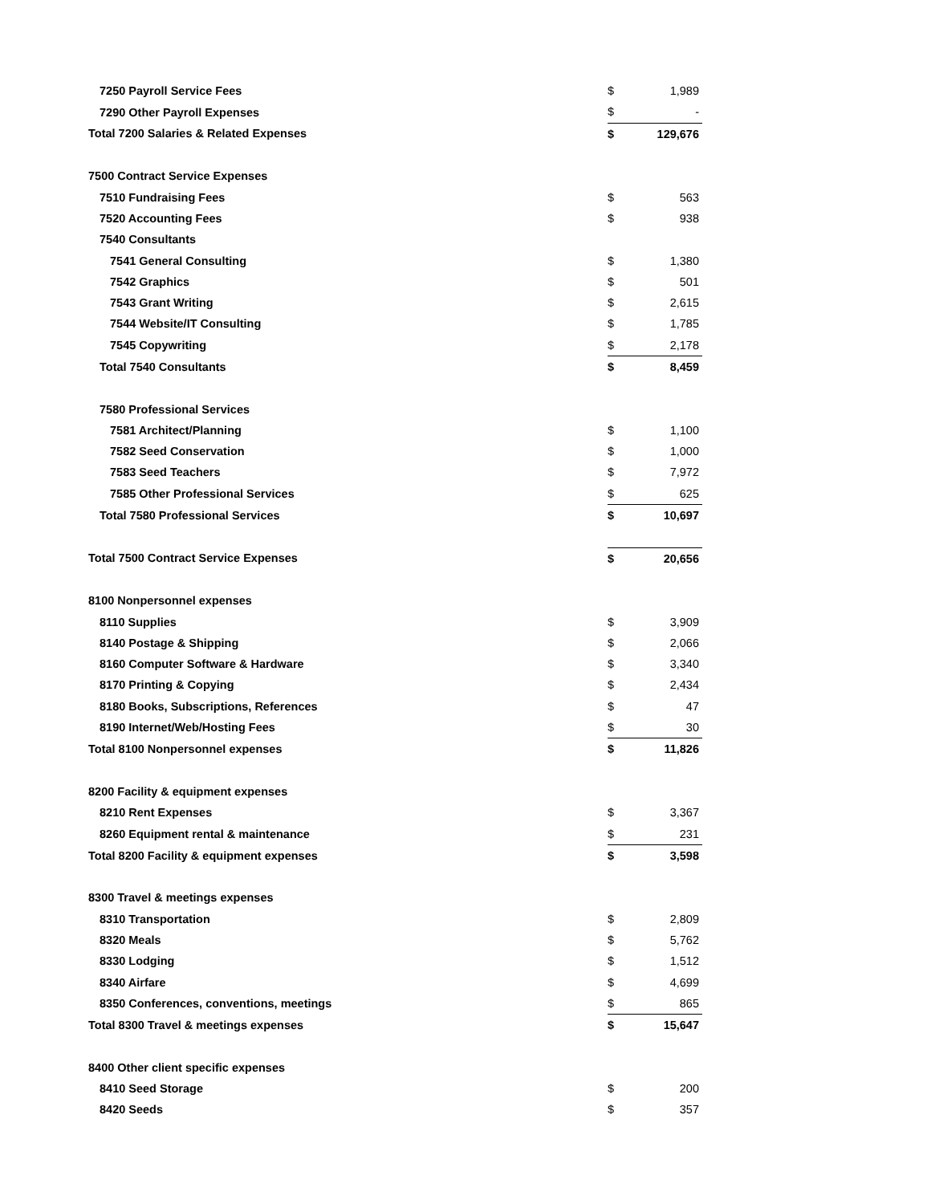| 7250 Payroll Service Fees | $ | 1,989 |
| 7290 Other Payroll Expenses | $ | - |
| Total 7200 Salaries & Related Expenses | $ | 129,676 |
| 7500 Contract Service Expenses | | |
| 7510 Fundraising Fees | $ | 563 |
| 7520 Accounting Fees | $ | 938 |
| 7540 Consultants | | |
| 7541 General Consulting | $ | 1,380 |
| 7542 Graphics | $ | 501 |
| 7543 Grant Writing | $ | 2,615 |
| 7544 Website/IT Consulting | $ | 1,785 |
| 7545 Copywriting | $ | 2,178 |
| Total 7540 Consultants | $ | 8,459 |
| 7580 Professional Services | | |
| 7581 Architect/Planning | $ | 1,100 |
| 7582 Seed Conservation | $ | 1,000 |
| 7583 Seed Teachers | $ | 7,972 |
| 7585 Other Professional Services | $ | 625 |
| Total 7580 Professional Services | $ | 10,697 |
| Total 7500 Contract Service Expenses | $ | 20,656 |
| 8100 Nonpersonnel expenses | | |
| 8110 Supplies | $ | 3,909 |
| 8140 Postage & Shipping | $ | 2,066 |
| 8160 Computer Software & Hardware | $ | 3,340 |
| 8170 Printing & Copying | $ | 2,434 |
| 8180 Books, Subscriptions, References | $ | 47 |
| 8190 Internet/Web/Hosting Fees | $ | 30 |
| Total 8100 Nonpersonnel expenses | $ | 11,826 |
| 8200 Facility & equipment expenses | | |
| 8210 Rent Expenses | $ | 3,367 |
| 8260 Equipment rental & maintenance | $ | 231 |
| Total 8200 Facility & equipment expenses | $ | 3,598 |
| 8300 Travel & meetings expenses | | |
| 8310 Transportation | $ | 2,809 |
| 8320 Meals | $ | 5,762 |
| 8330 Lodging | $ | 1,512 |
| 8340 Airfare | $ | 4,699 |
| 8350 Conferences, conventions, meetings | $ | 865 |
| Total 8300 Travel & meetings expenses | $ | 15,647 |
| 8400 Other client specific expenses | | |
| 8410 Seed Storage | $ | 200 |
| 8420 Seeds | $ | 357 |